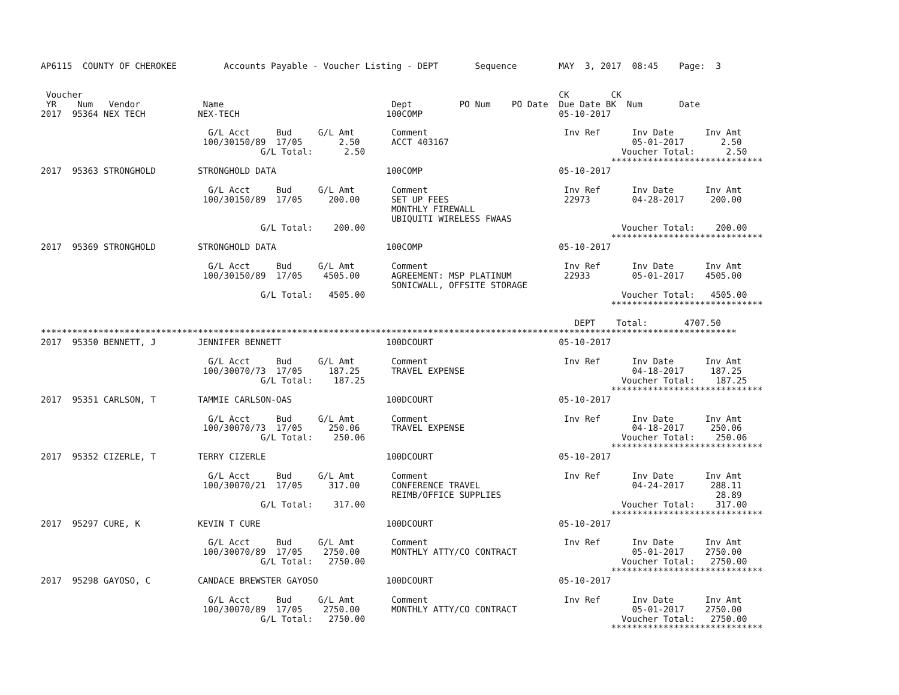AP6115  COUNTY OF CHEROKEE         Accounts Payable - Voucher Listing - DEPT       Sequence        MAY  3, 2017  08:45    Page:  3


 Voucher                                                                                           CK        CK
 YR    Num   Vendor            Name                                Dept         PO Num    PO Date  Due Date BK  Num       Date
2017  95364 NEX TECH          NEX-TECH                            100COMP                          05-10-2017

                                G/L Acct     Bud     G/L Amt       Comment                          Inv Ref      Inv Date      Inv Amt
                               100/30150/89  17/05       2.50      ACCT 403167                                   05-01-2017       2.50
                                          G/L Total:      2.50                                                 Voucher Total:      2.50
                                                                                                             *****************************
2017  95363 STRONGHOLD        STRONGHOLD DATA                     100COMP                          05-10-2017

                                G/L Acct     Bud     G/L Amt       Comment                          Inv Ref      Inv Date      Inv Amt
                               100/30150/89  17/05     200.00      SET UP FEES                      22973        04-28-2017     200.00
                                                                   MONTHLY FIREWALL
                                                                   UBIQUITI WIRELESS FWAAS
                                          G/L Total:    200.00                                                 Voucher Total:    200.00
                                                                                                             *****************************
2017  95369 STRONGHOLD        STRONGHOLD DATA                     100COMP                          05-10-2017

                                G/L Acct     Bud     G/L Amt       Comment                          Inv Ref      Inv Date      Inv Amt
                               100/30150/89  17/05    4505.00      AGREEMENT: MSP PLATINUM          22933        05-01-2017    4505.00
                                                                   SONICWALL, OFFSITE STORAGE
                                          G/L Total:   4505.00                                                 Voucher Total:   4505.00
                                                                                                             *****************************

                                                                                                      DEPT    Total:       4707.50
*************************************************************************************************************************************
2017  95350 BENNETT, J        JENNIFER BENNETT                    100DCOURT                        05-10-2017

                                G/L Acct     Bud     G/L Amt       Comment                          Inv Ref      Inv Date      Inv Amt
                               100/30070/73  17/05     187.25      TRAVEL EXPENSE                                04-18-2017     187.25
                                          G/L Total:    187.25                                                 Voucher Total:    187.25
                                                                                                             *****************************
2017  95351 CARLSON, T        TAMMIE CARLSON-OAS                  100DCOURT                        05-10-2017

                                G/L Acct     Bud     G/L Amt       Comment                          Inv Ref      Inv Date      Inv Amt
                               100/30070/73  17/05     250.06      TRAVEL EXPENSE                                04-18-2017     250.06
                                          G/L Total:    250.06                                                 Voucher Total:    250.06
                                                                                                             *****************************
2017  95352 CIZERLE, T        TERRY CIZERLE                       100DCOURT                        05-10-2017

                                G/L Acct     Bud     G/L Amt       Comment                          Inv Ref      Inv Date      Inv Amt
                               100/30070/21  17/05     317.00      CONFERENCE TRAVEL                             04-24-2017     288.11
                                                                   REIMB/OFFICE SUPPLIES                                         28.89
                                          G/L Total:    317.00                                                 Voucher Total:    317.00
                                                                                                             *****************************
2017  95297 CURE, K           KEVIN T CURE                        100DCOURT                        05-10-2017

                                G/L Acct     Bud     G/L Amt       Comment                          Inv Ref      Inv Date      Inv Amt
                               100/30070/89  17/05    2750.00      MONTHLY ATTY/CO CONTRACT                      05-01-2017    2750.00
                                          G/L Total:   2750.00                                                 Voucher Total:   2750.00
                                                                                                             *****************************
2017  95298 GAYOSO, C         CANDACE BREWSTER GAYOSO             100DCOURT                        05-10-2017

                                G/L Acct     Bud     G/L Amt       Comment                          Inv Ref      Inv Date      Inv Amt
                               100/30070/89  17/05    2750.00      MONTHLY ATTY/CO CONTRACT                      05-01-2017    2750.00
                                          G/L Total:   2750.00                                                 Voucher Total:   2750.00
                                                                                                             *****************************